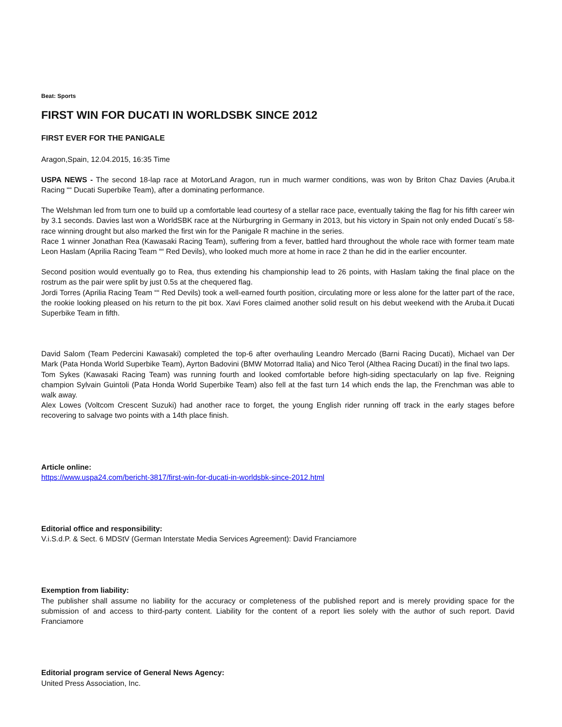Beat: Sports
FIRST WIN FOR DUCATI IN WORLDSBK SINCE 2012
FIRST EVER FOR THE PANIGALE
Aragon,Spain, 12.04.2015, 16:35 Time
USPA NEWS - The second 18-lap race at MotorLand Aragon, run in much warmer conditions, was won by Briton Chaz Davies (Aruba.it Racing ““ Ducati Superbike Team), after a dominating performance.
The Welshman led from turn one to build up a comfortable lead courtesy of a stellar race pace, eventually taking the flag for his fifth career win by 3.1 seconds. Davies last won a WorldSBK race at the Nürburgring in Germany in 2013, but his victory in Spain not only ended Ducati´s 58-race winning drought but also marked the first win for the Panigale R machine in the series.
Race 1 winner Jonathan Rea (Kawasaki Racing Team), suffering from a fever, battled hard throughout the whole race with former team mate Leon Haslam (Aprilia Racing Team ““ Red Devils), who looked much more at home in race 2 than he did in the earlier encounter.
Second position would eventually go to Rea, thus extending his championship lead to 26 points, with Haslam taking the final place on the rostrum as the pair were split by just 0.5s at the chequered flag.
Jordi Torres (Aprilia Racing Team ““ Red Devils) took a well-earned fourth position, circulating more or less alone for the latter part of the race, the rookie looking pleased on his return to the pit box. Xavi Fores claimed another solid result on his debut weekend with the Aruba.it Ducati Superbike Team in fifth.
David Salom (Team Pedercini Kawasaki) completed the top-6 after overhauling Leandro Mercado (Barni Racing Ducati), Michael van Der Mark (Pata Honda World Superbike Team), Ayrton Badovini (BMW Motorrad Italia) and Nico Terol (Althea Racing Ducati) in the final two laps.
Tom Sykes (Kawasaki Racing Team) was running fourth and looked comfortable before high-siding spectacularly on lap five. Reigning champion Sylvain Guintoli (Pata Honda World Superbike Team) also fell at the fast turn 14 which ends the lap, the Frenchman was able to walk away.
Alex Lowes (Voltcom Crescent Suzuki) had another race to forget, the young English rider running off track in the early stages before recovering to salvage two points with a 14th place finish.
Article online:
https://www.uspa24.com/bericht-3817/first-win-for-ducati-in-worldsbk-since-2012.html
Editorial office and responsibility:
V.i.S.d.P. & Sect. 6 MDStV (German Interstate Media Services Agreement): David Franciamore
Exemption from liability:
The publisher shall assume no liability for the accuracy or completeness of the published report and is merely providing space for the submission of and access to third-party content. Liability for the content of a report lies solely with the author of such report. David Franciamore
Editorial program service of General News Agency:
United Press Association, Inc.